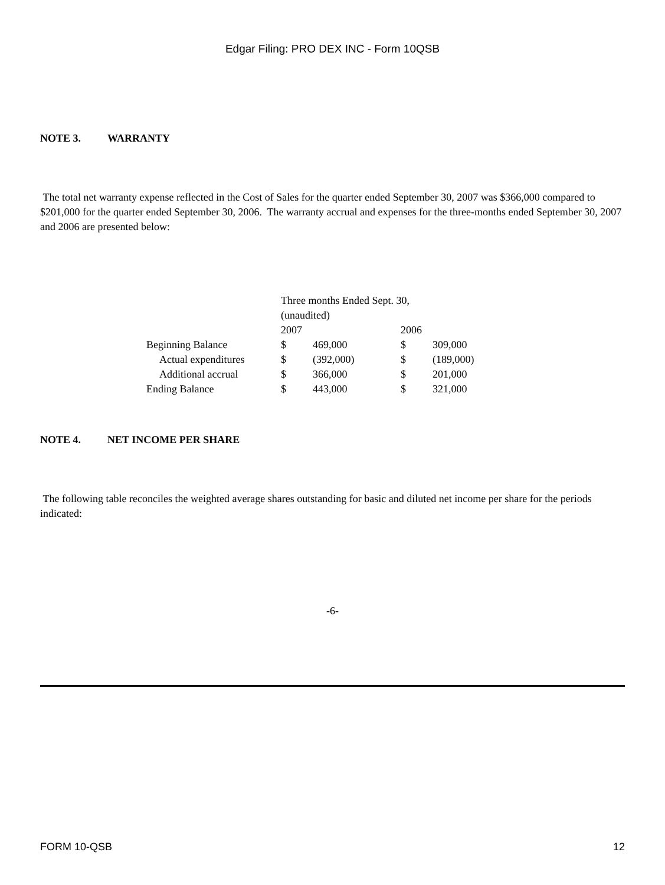Edgar Filing: PRO DEX INC - Form 10QSB
NOTE 3. WARRANTY
The total net warranty expense reflected in the Cost of Sales for the quarter ended September 30, 2007 was $366,000 compared to $201,000 for the quarter ended September 30, 2006. The warranty accrual and expenses for the three-months ended September 30, 2007 and 2006 are presented below:
| | Three months Ended Sept. 30, (unaudited) | | | |
| | 2007 | | 2006 | |
| Beginning Balance | $ | 469,000 | $ | 309,000 |
| Actual expenditures | $ | (392,000) | $ | (189,000) |
| Additional accrual | $ | 366,000 | $ | 201,000 |
| Ending Balance | $ | 443,000 | $ | 321,000 |
NOTE 4. NET INCOME PER SHARE
The following table reconciles the weighted average shares outstanding for basic and diluted net income per share for the periods indicated:
-6-
FORM 10-QSB 12